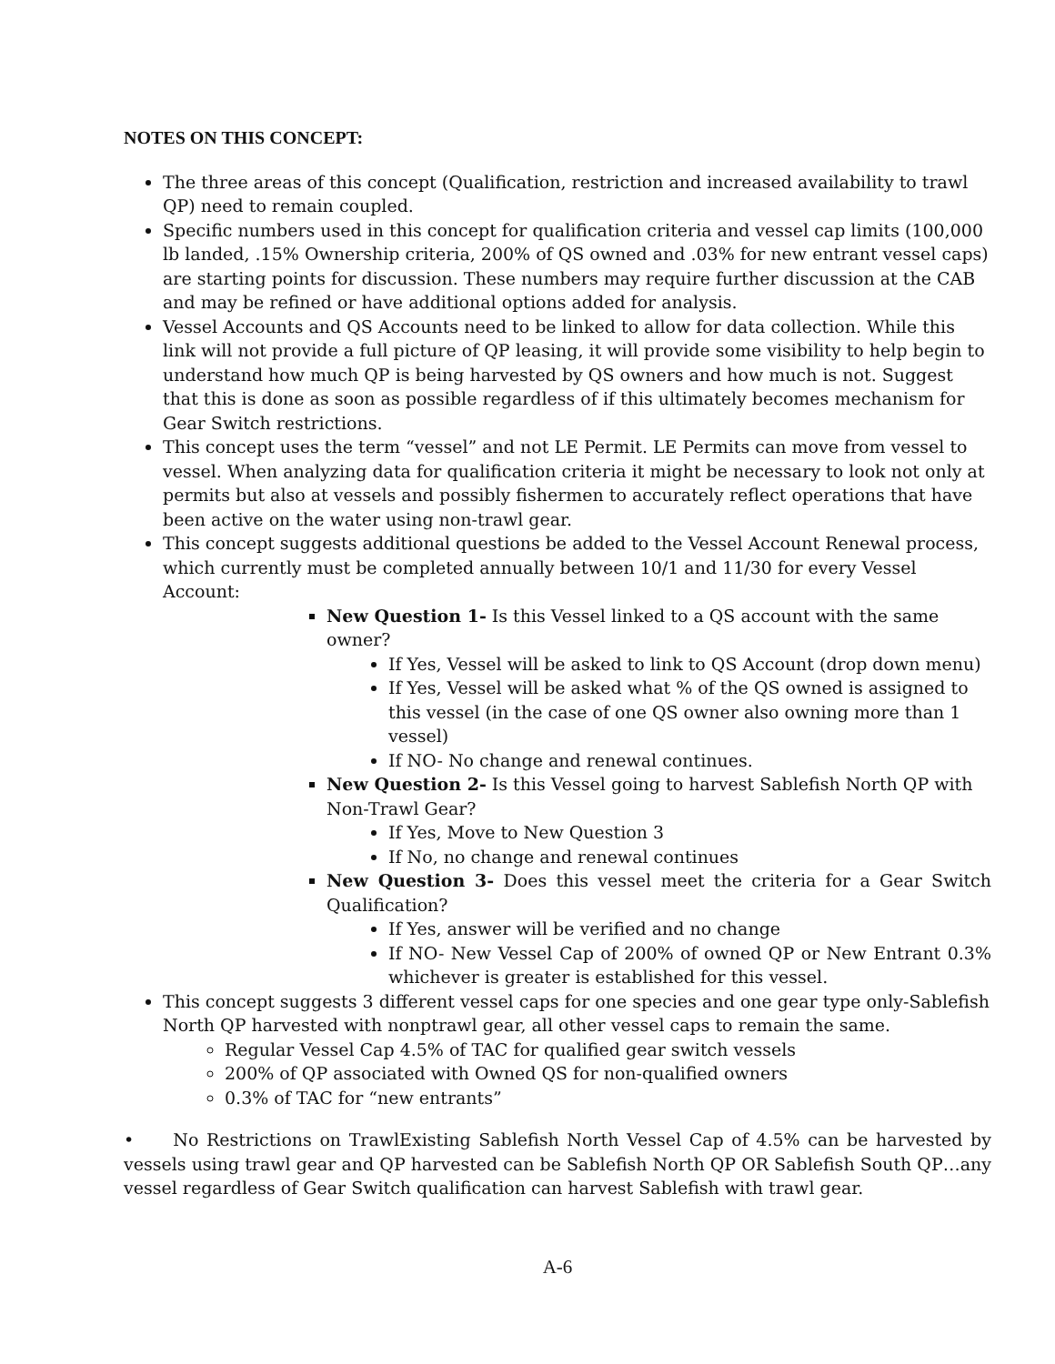NOTES ON THIS CONCEPT:
The three areas of this concept (Qualification, restriction and increased availability to trawl QP) need to remain coupled.
Specific numbers used in this concept for qualification criteria and vessel cap limits (100,000 lb landed, .15% Ownership criteria, 200% of QS owned and .03% for new entrant vessel caps) are starting points for discussion. These numbers may require further discussion at the CAB and may be refined or have additional options added for analysis.
Vessel Accounts and QS Accounts need to be linked to allow for data collection. While this link will not provide a full picture of QP leasing, it will provide some visibility to help begin to understand how much QP is being harvested by QS owners and how much is not. Suggest that this is done as soon as possible regardless of if this ultimately becomes mechanism for Gear Switch restrictions.
This concept uses the term “vessel” and not LE Permit. LE Permits can move from vessel to vessel. When analyzing data for qualification criteria it might be necessary to look not only at permits but also at vessels and possibly fishermen to accurately reflect operations that have been active on the water using non-trawl gear.
This concept suggests additional questions be added to the Vessel Account Renewal process, which currently must be completed annually between 10/1 and 11/30 for every Vessel Account:
New Question 1- Is this Vessel linked to a QS account with the same owner?
If Yes, Vessel will be asked to link to QS Account (drop down menu)
If Yes, Vessel will be asked what % of the QS owned is assigned to this vessel (in the case of one QS owner also owning more than 1 vessel)
If NO- No change and renewal continues.
New Question 2- Is this Vessel going to harvest Sablefish North QP with Non-Trawl Gear?
If Yes, Move to New Question 3
If No, no change and renewal continues
New Question 3- Does this vessel meet the criteria for a Gear Switch Qualification?
If Yes, answer will be verified and no change
If NO- New Vessel Cap of 200% of owned QP or New Entrant 0.3% whichever is greater is established for this vessel.
This concept suggests 3 different vessel caps for one species and one gear type only-Sablefish North QP harvested with nonptrawl gear, all other vessel caps to remain the same.
Regular Vessel Cap 4.5% of TAC for qualified gear switch vessels
200% of QP associated with Owned QS for non-qualified owners
0.3% of TAC for “new entrants”
• No Restrictions on TrawlExisting Sablefish North Vessel Cap of 4.5% can be harvested by vessels using trawl gear and QP harvested can be Sablefish North QP OR Sablefish South QP…any vessel regardless of Gear Switch qualification can harvest Sablefish with trawl gear.
A-6